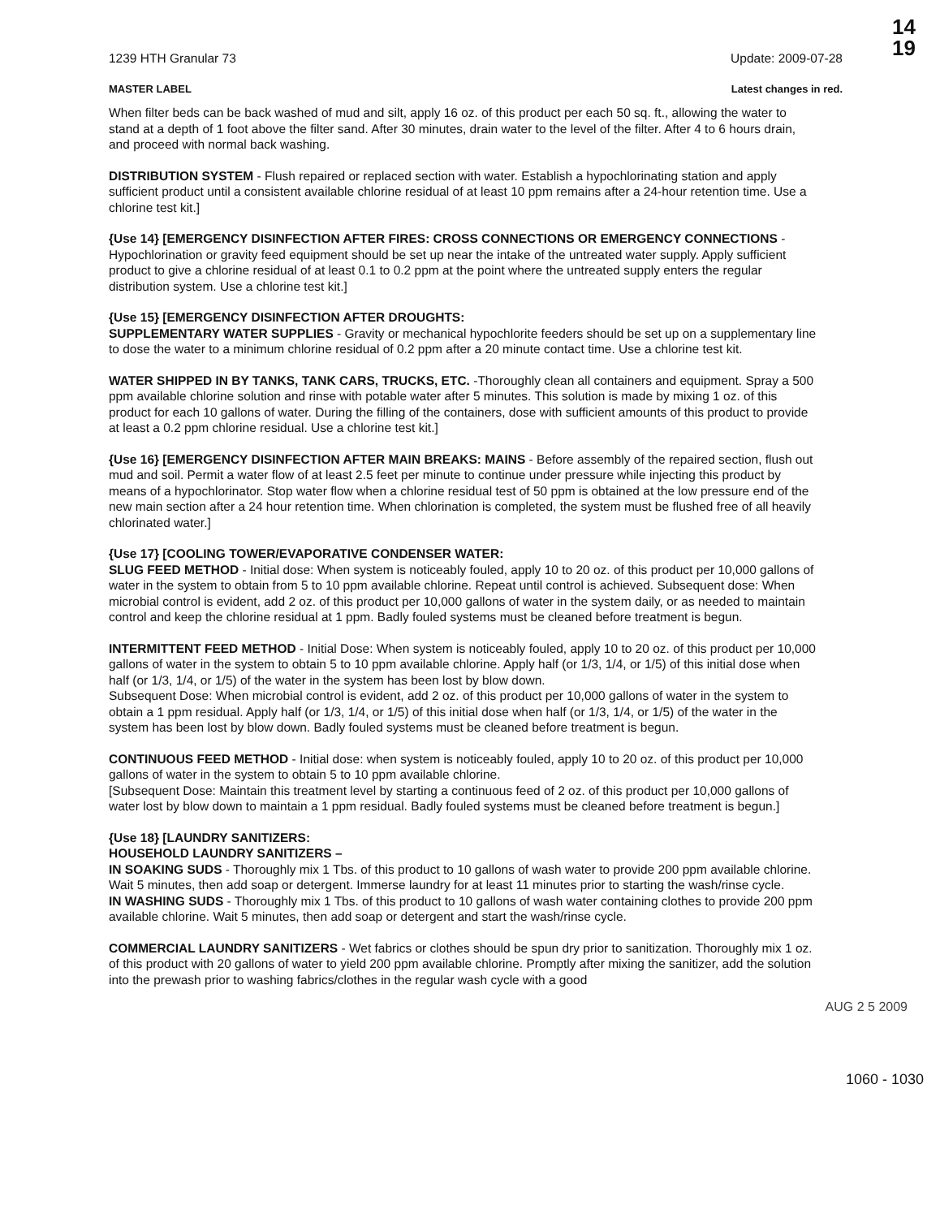14
19
1239 HTH Granular 73 Update: 2009-07-28
MASTER LABEL Latest changes in red.
When filter beds can be back washed of mud and silt, apply 16 oz. of this product per each 50 sq. ft., allowing the water to stand at a depth of 1 foot above the filter sand. After 30 minutes, drain water to the level of the filter. After 4 to 6 hours drain, and proceed with normal back washing.
DISTRIBUTION SYSTEM - Flush repaired or replaced section with water. Establish a hypochlorinating station and apply sufficient product until a consistent available chlorine residual of at least 10 ppm remains after a 24-hour retention time. Use a chlorine test kit.]
{Use 14} [EMERGENCY DISINFECTION AFTER FIRES: CROSS CONNECTIONS OR EMERGENCY CONNECTIONS - Hypochlorination or gravity feed equipment should be set up near the intake of the untreated water supply. Apply sufficient product to give a chlorine residual of at least 0.1 to 0.2 ppm at the point where the untreated supply enters the regular distribution system. Use a chlorine test kit.]
{Use 15} [EMERGENCY DISINFECTION AFTER DROUGHTS:
SUPPLEMENTARY WATER SUPPLIES - Gravity or mechanical hypochlorite feeders should be set up on a supplementary line to dose the water to a minimum chlorine residual of 0.2 ppm after a 20 minute contact time. Use a chlorine test kit.
WATER SHIPPED IN BY TANKS, TANK CARS, TRUCKS, ETC. -Thoroughly clean all containers and equipment. Spray a 500 ppm available chlorine solution and rinse with potable water after 5 minutes. This solution is made by mixing 1 oz. of this product for each 10 gallons of water. During the filling of the containers, dose with sufficient amounts of this product to provide at least a 0.2 ppm chlorine residual. Use a chlorine test kit.]
{Use 16} [EMERGENCY DISINFECTION AFTER MAIN BREAKS: MAINS - Before assembly of the repaired section, flush out mud and soil. Permit a water flow of at least 2.5 feet per minute to continue under pressure while injecting this product by means of a hypochlorinator. Stop water flow when a chlorine residual test of 50 ppm is obtained at the low pressure end of the new main section after a 24 hour retention time. When chlorination is completed, the system must be flushed free of all heavily chlorinated water.]
{Use 17} [COOLING TOWER/EVAPORATIVE CONDENSER WATER:
SLUG FEED METHOD - Initial dose: When system is noticeably fouled, apply 10 to 20 oz. of this product per 10,000 gallons of water in the system to obtain from 5 to 10 ppm available chlorine. Repeat until control is achieved. Subsequent dose: When microbial control is evident, add 2 oz. of this product per 10,000 gallons of water in the system daily, or as needed to maintain control and keep the chlorine residual at 1 ppm. Badly fouled systems must be cleaned before treatment is begun.
INTERMITTENT FEED METHOD - Initial Dose: When system is noticeably fouled, apply 10 to 20 oz. of this product per 10,000 gallons of water in the system to obtain 5 to 10 ppm available chlorine. Apply half (or 1/3, 1/4, or 1/5) of this initial dose when half (or 1/3, 1/4, or 1/5) of the water in the system has been lost by blow down.
Subsequent Dose: When microbial control is evident, add 2 oz. of this product per 10,000 gallons of water in the system to obtain a 1 ppm residual. Apply half (or 1/3, 1/4, or 1/5) of this initial dose when half (or 1/3, 1/4, or 1/5) of the water in the system has been lost by blow down. Badly fouled systems must be cleaned before treatment is begun.
CONTINUOUS FEED METHOD - Initial dose: when system is noticeably fouled, apply 10 to 20 oz. of this product per 10,000 gallons of water in the system to obtain 5 to 10 ppm available chlorine.
[Subsequent Dose: Maintain this treatment level by starting a continuous feed of 2 oz. of this product per 10,000 gallons of water lost by blow down to maintain a 1 ppm residual. Badly fouled systems must be cleaned before treatment is begun.]
{Use 18} [LAUNDRY SANITIZERS:
HOUSEHOLD LAUNDRY SANITIZERS –
IN SOAKING SUDS - Thoroughly mix 1 Tbs. of this product to 10 gallons of wash water to provide 200 ppm available chlorine. Wait 5 minutes, then add soap or detergent. Immerse laundry for at least 11 minutes prior to starting the wash/rinse cycle.
IN WASHING SUDS - Thoroughly mix 1 Tbs. of this product to 10 gallons of wash water containing clothes to provide 200 ppm available chlorine. Wait 5 minutes, then add soap or detergent and start the wash/rinse cycle.
COMMERCIAL LAUNDRY SANITIZERS - Wet fabrics or clothes should be spun dry prior to sanitization. Thoroughly mix 1 oz. of this product with 20 gallons of water to yield 200 ppm available chlorine. Promptly after mixing the sanitizer, add the solution into the prewash prior to washing fabrics/clothes in the regular wash cycle with a good
AUG 2 5 2009
1060 - 1030